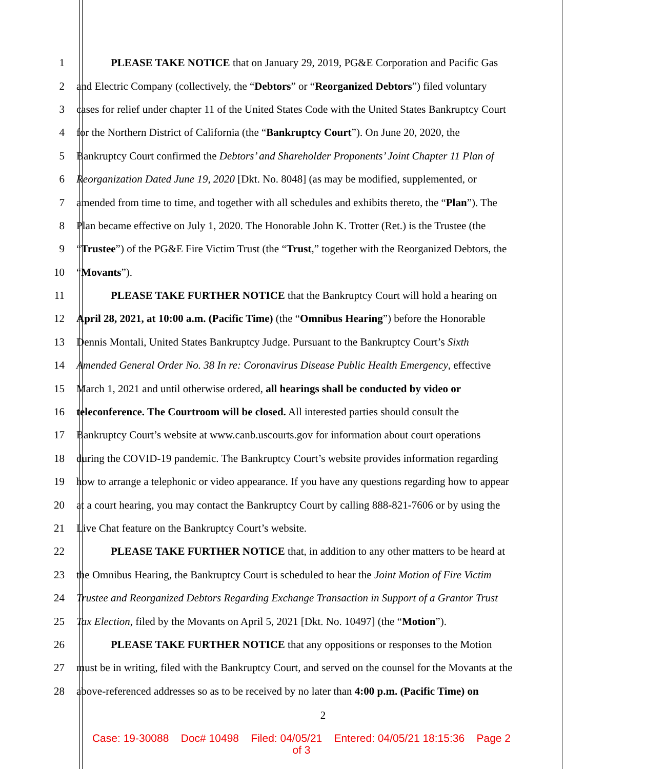1 PLEASE TAKE NOTICE that on January 29, 2019, PG&E Corporation and Pacific Gas
2 and Electric Company (collectively, the “Debtors” or “Reorganized Debtors”) filed voluntary
3 cases for relief under chapter 11 of the United States Code with the United States Bankruptcy Court
4 for the Northern District of California (the “Bankruptcy Court”). On June 20, 2020, the
5 Bankruptcy Court confirmed the Debtors’ and Shareholder Proponents’ Joint Chapter 11 Plan of
6 Reorganization Dated June 19, 2020 [Dkt. No. 8048] (as may be modified, supplemented, or
7 amended from time to time, and together with all schedules and exhibits thereto, the “Plan”). The
8 Plan became effective on July 1, 2020. The Honorable John K. Trotter (Ret.) is the Trustee (the
9 “Trustee”) of the PG&E Fire Victim Trust (the “Trust,” together with the Reorganized Debtors, the
10 “Movants”).
11 PLEASE TAKE FURTHER NOTICE that the Bankruptcy Court will hold a hearing on
12 April 28, 2021, at 10:00 a.m. (Pacific Time) (the “Omnibus Hearing”) before the Honorable
13 Dennis Montali, United States Bankruptcy Judge. Pursuant to the Bankruptcy Court’s Sixth
14 Amended General Order No. 38 In re: Coronavirus Disease Public Health Emergency, effective
15 March 1, 2021 and until otherwise ordered, all hearings shall be conducted by video or
16 teleconference. The Courtroom will be closed. All interested parties should consult the
17 Bankruptcy Court’s website at www.canb.uscourts.gov for information about court operations
18 during the COVID-19 pandemic. The Bankruptcy Court’s website provides information regarding
19 how to arrange a telephonic or video appearance. If you have any questions regarding how to appear
20 at a court hearing, you may contact the Bankruptcy Court by calling 888-821-7606 or by using the
21 Live Chat feature on the Bankruptcy Court’s website.
22 PLEASE TAKE FURTHER NOTICE that, in addition to any other matters to be heard at
23 the Omnibus Hearing, the Bankruptcy Court is scheduled to hear the Joint Motion of Fire Victim
24 Trustee and Reorganized Debtors Regarding Exchange Transaction in Support of a Grantor Trust
25 Tax Election, filed by the Movants on April 5, 2021 [Dkt. No. 10497] (the “Motion”).
26 PLEASE TAKE FURTHER NOTICE that any oppositions or responses to the Motion
27 must be in writing, filed with the Bankruptcy Court, and served on the counsel for the Movants at the
28 above-referenced addresses so as to be received by no later than 4:00 p.m. (Pacific Time) on
2
Case: 19-30088 Doc# 10498 Filed: 04/05/21 Entered: 04/05/21 18:15:36 Page 2
of 3